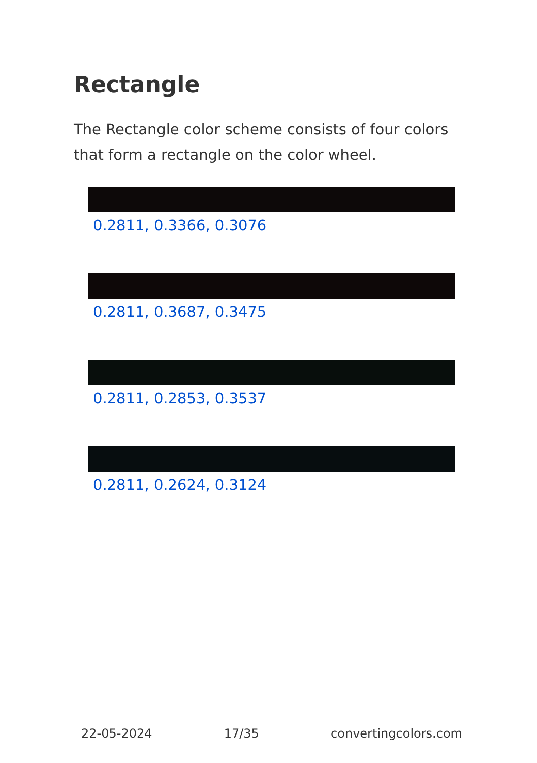Rectangle
The Rectangle color scheme consists of four colors that form a rectangle on the color wheel.
0.2811, 0.3366, 0.3076
0.2811, 0.3687, 0.3475
0.2811, 0.2853, 0.3537
0.2811, 0.2624, 0.3124
22-05-2024 17/35 convertingcolors.com